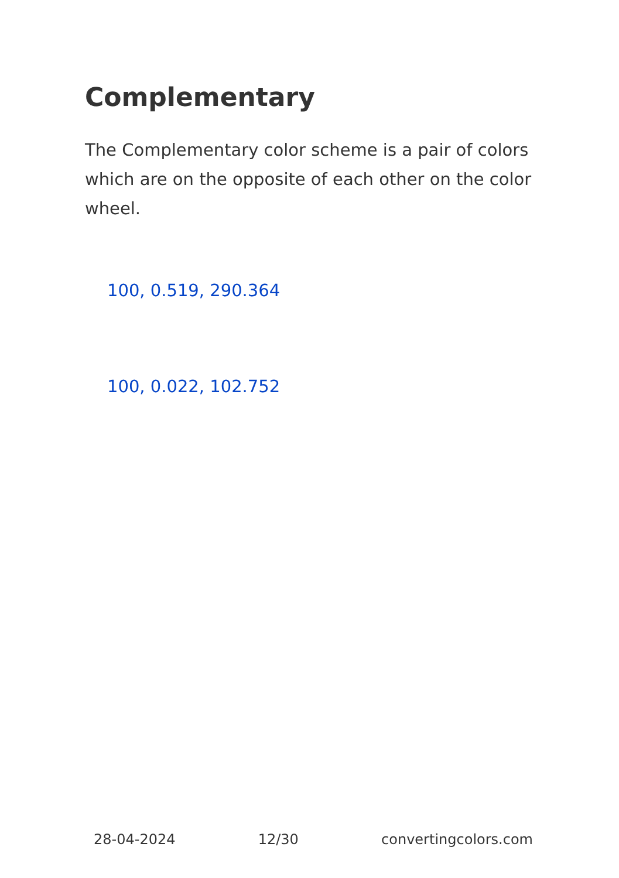Complementary
The Complementary color scheme is a pair of colors which are on the opposite of each other on the color wheel.
100, 0.519, 290.364
100, 0.022, 102.752
28-04-2024 12/30 convertingcolors.com